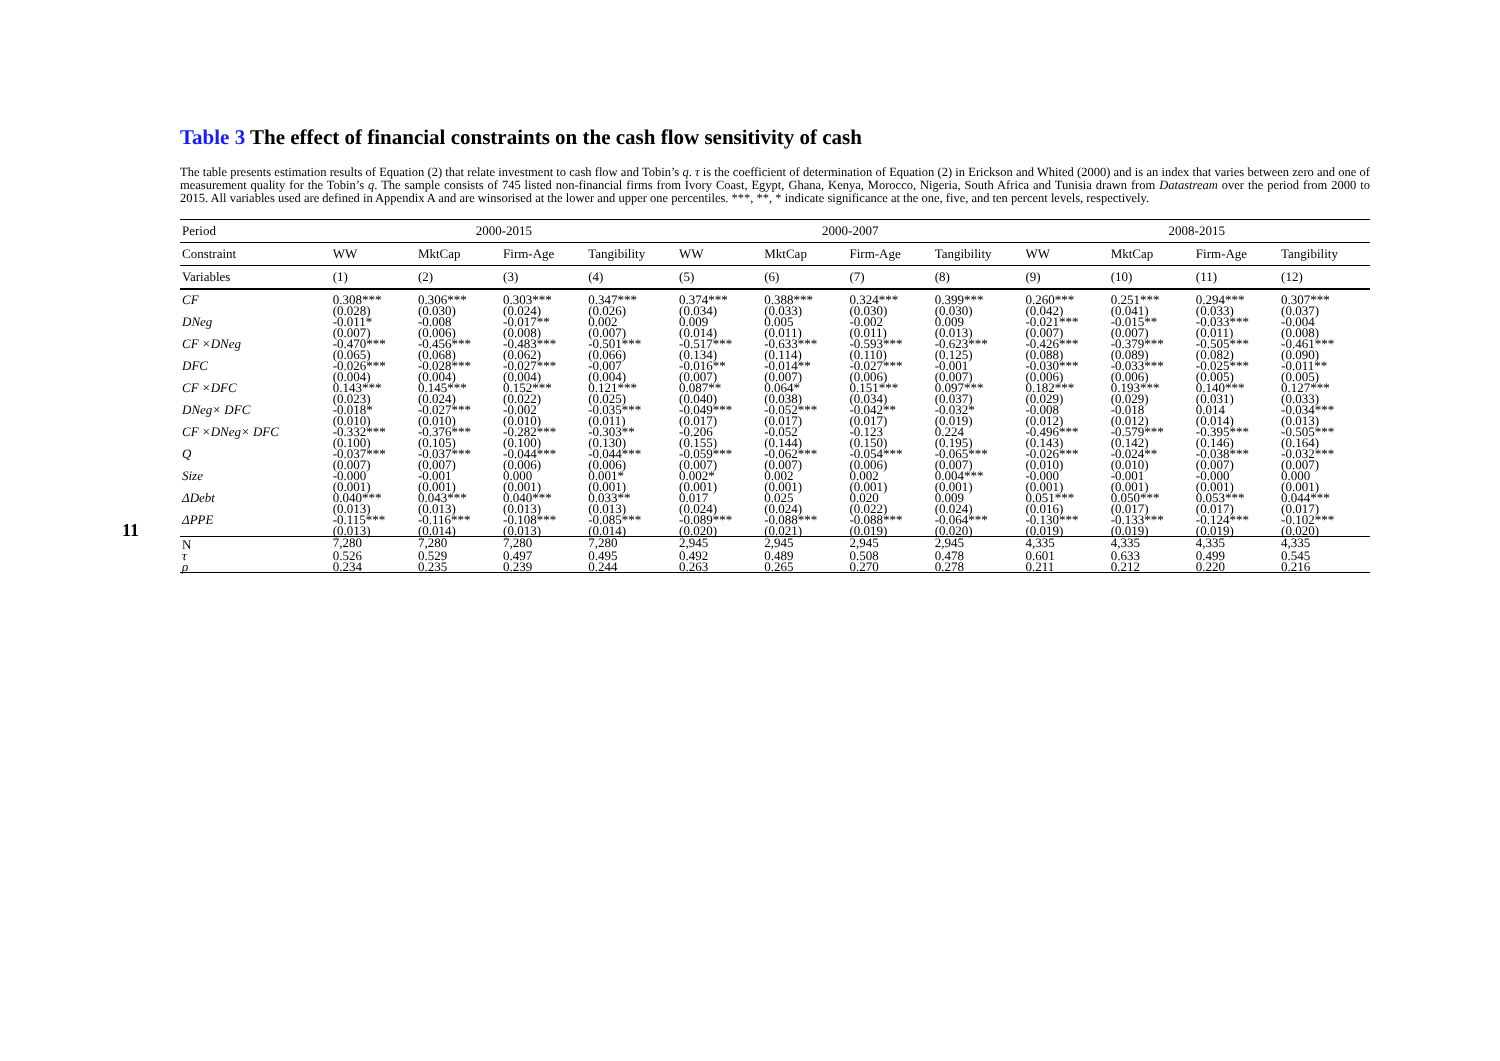11
Table 3 The effect of financial constraints on the cash flow sensitivity of cash
The table presents estimation results of Equation (2) that relate investment to cash flow and Tobin’s q. τ is the coefficient of determination of Equation (2) in Erickson and Whited (2000) and is an index that varies between zero and one of measurement quality for the Tobin’s q. The sample consists of 745 listed non-financial firms from Ivory Coast, Egypt, Ghana, Kenya, Morocco, Nigeria, South Africa and Tunisia drawn from Datastream over the period from 2000 to 2015. All variables used are defined in Appendix A and are winsorised at the lower and upper one percentiles. ***, **, * indicate significance at the one, five, and ten percent levels, respectively.
| Period | 2000-2015 | | | | 2000-2007 | | | | 2008-2015 | | | |
| --- | --- | --- | --- | --- | --- | --- | --- | --- | --- | --- | --- | --- |
| Constraint | WW | MktCap | Firm-Age | Tangibility | WW | MktCap | Firm-Age | Tangibility | WW | MktCap | Firm-Age | Tangibility |
| Variables | (1) | (2) | (3) | (4) | (5) | (6) | (7) | (8) | (9) | (10) | (11) | (12) |
| CF | 0.308*** | 0.306*** | 0.303*** | 0.347*** | 0.374*** | 0.388*** | 0.324*** | 0.399*** | 0.260*** | 0.251*** | 0.294*** | 0.307*** |
| | (0.028) | (0.030) | (0.024) | (0.026) | (0.034) | (0.033) | (0.030) | (0.030) | (0.042) | (0.041) | (0.033) | (0.037) |
| DNeg | -0.011* | -0.008 | -0.017** | 0.002 | 0.009 | 0.005 | -0.002 | 0.009 | -0.021*** | -0.015** | -0.033*** | -0.004 |
| | (0.007) | (0.006) | (0.008) | (0.007) | (0.014) | (0.011) | (0.011) | (0.013) | (0.007) | (0.007) | (0.011) | (0.008) |
| CF ×DNeg | -0.470*** | -0.456*** | -0.483*** | -0.501*** | -0.517*** | -0.633*** | -0.593*** | -0.623*** | -0.426*** | -0.379*** | -0.505*** | -0.461*** |
| | (0.065) | (0.068) | (0.062) | (0.066) | (0.134) | (0.114) | (0.110) | (0.125) | (0.088) | (0.089) | (0.082) | (0.090) |
| DFC | -0.026*** | -0.028*** | -0.027*** | -0.007 | -0.016** | -0.014** | -0.027*** | -0.001 | -0.030*** | -0.033*** | -0.025*** | -0.011** |
| | (0.004) | (0.004) | (0.004) | (0.004) | (0.007) | (0.007) | (0.006) | (0.007) | (0.006) | (0.006) | (0.005) | (0.005) |
| CF ×DFC | 0.143*** | 0.145*** | 0.152*** | 0.121*** | 0.087** | 0.064* | 0.151*** | 0.097*** | 0.182*** | 0.193*** | 0.140*** | 0.127*** |
| | (0.023) | (0.024) | (0.022) | (0.025) | (0.040) | (0.038) | (0.034) | (0.037) | (0.029) | (0.029) | (0.031) | (0.033) |
| DNeg× DFC | -0.018* | -0.027*** | -0.002 | -0.035*** | -0.049*** | -0.052*** | -0.042** | -0.032* | -0.008 | -0.018 | 0.014 | -0.034*** |
| | (0.010) | (0.010) | (0.010) | (0.011) | (0.017) | (0.017) | (0.017) | (0.019) | (0.012) | (0.012) | (0.014) | (0.013) |
| CF ×DNeg× DFC | -0.332*** | -0.376*** | -0.282*** | -0.303** | -0.206 | -0.052 | -0.123 | 0.224 | -0.496*** | -0.579*** | -0.395*** | -0.505*** |
| | (0.100) | (0.105) | (0.100) | (0.130) | (0.155) | (0.144) | (0.150) | (0.195) | (0.143) | (0.142) | (0.146) | (0.164) |
| Q | -0.037*** | -0.037*** | -0.044*** | -0.044*** | -0.059*** | -0.062*** | -0.054*** | -0.065*** | -0.026*** | -0.024** | -0.038*** | -0.032*** |
| | (0.007) | (0.007) | (0.006) | (0.006) | (0.007) | (0.007) | (0.006) | (0.007) | (0.010) | (0.010) | (0.007) | (0.007) |
| Size | -0.000 | -0.001 | 0.000 | 0.001* | 0.002* | 0.002 | 0.002 | 0.004*** | -0.000 | -0.001 | -0.000 | 0.000 |
| | (0.001) | (0.001) | (0.001) | (0.001) | (0.001) | (0.001) | (0.001) | (0.001) | (0.001) | (0.001) | (0.001) | (0.001) |
| ΔDebt | 0.040*** | 0.043*** | 0.040*** | 0.033** | 0.017 | 0.025 | 0.020 | 0.009 | 0.051*** | 0.050*** | 0.053*** | 0.044*** |
| | (0.013) | (0.013) | (0.013) | (0.013) | (0.024) | (0.024) | (0.022) | (0.024) | (0.016) | (0.017) | (0.017) | (0.017) |
| ΔPPE | -0.115*** | -0.116*** | -0.108*** | -0.085*** | -0.089*** | -0.088*** | -0.088*** | -0.064*** | -0.130*** | -0.133*** | -0.124*** | -0.102*** |
| | (0.013) | (0.014) | (0.013) | (0.014) | (0.020) | (0.021) | (0.019) | (0.020) | (0.019) | (0.019) | (0.019) | (0.020) |
| N | 7,280 | 7,280 | 7,280 | 7,280 | 2,945 | 2,945 | 2,945 | 2,945 | 4,335 | 4,335 | 4,335 | 4,335 |
| τ | 0.526 | 0.529 | 0.497 | 0.495 | 0.492 | 0.489 | 0.508 | 0.478 | 0.601 | 0.633 | 0.499 | 0.545 |
| ρ | 0.234 | 0.235 | 0.239 | 0.244 | 0.263 | 0.265 | 0.270 | 0.278 | 0.211 | 0.212 | 0.220 | 0.216 |